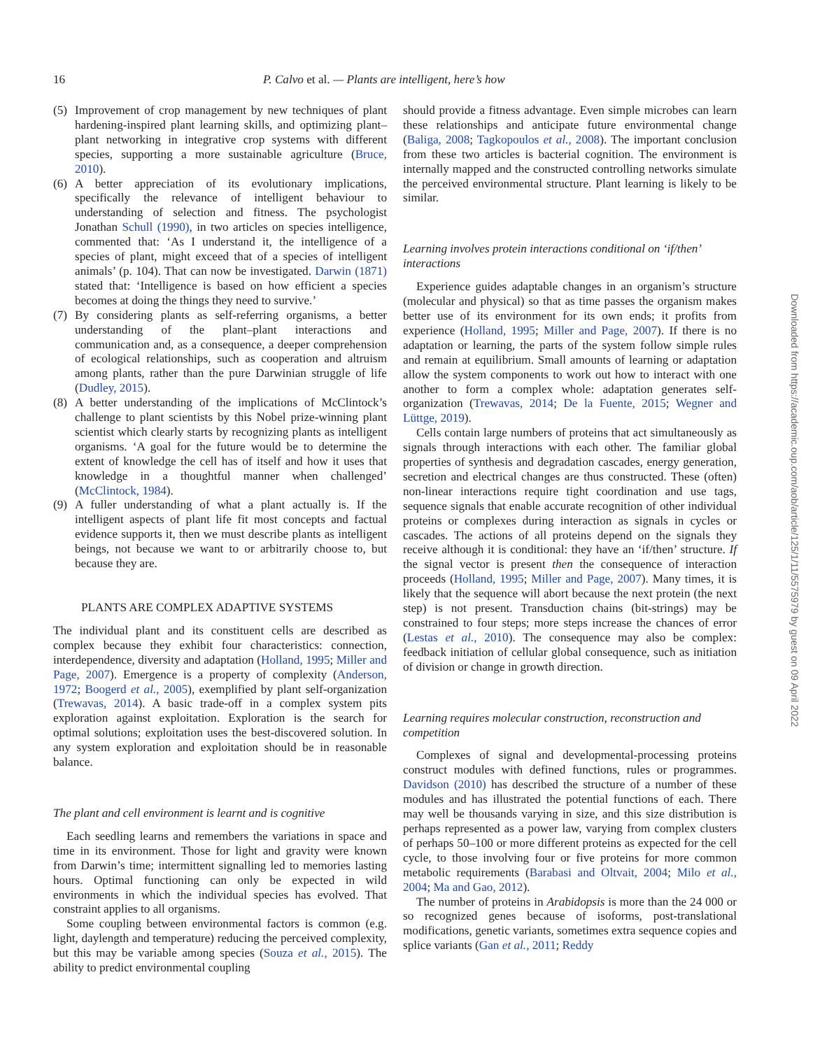16 P. Calvo et al. — Plants are intelligent, here’s how
(5) Improvement of crop management by new techniques of plant hardening-inspired plant learning skills, and optimizing plant–plant networking in integrative crop systems with different species, supporting a more sustainable agriculture (Bruce, 2010).
(6) A better appreciation of its evolutionary implications, specifically the relevance of intelligent behaviour to understanding of selection and fitness. The psychologist Jonathan Schull (1990), in two articles on species intelligence, commented that: ‘As I understand it, the intelligence of a species of plant, might exceed that of a species of intelligent animals’ (p. 104). That can now be investigated. Darwin (1871) stated that: ‘Intelligence is based on how efficient a species becomes at doing the things they need to survive.’
(7) By considering plants as self-referring organisms, a better understanding of the plant–plant interactions and communication and, as a consequence, a deeper comprehension of ecological relationships, such as cooperation and altruism among plants, rather than the pure Darwinian struggle of life (Dudley, 2015).
(8) A better understanding of the implications of McClintock’s challenge to plant scientists by this Nobel prize-winning plant scientist which clearly starts by recognizing plants as intelligent organisms. ‘A goal for the future would be to determine the extent of knowledge the cell has of itself and how it uses that knowledge in a thoughtful manner when challenged’ (McClintock, 1984).
(9) A fuller understanding of what a plant actually is. If the intelligent aspects of plant life fit most concepts and factual evidence supports it, then we must describe plants as intelligent beings, not because we want to or arbitrarily choose to, but because they are.
PLANTS ARE COMPLEX ADAPTIVE SYSTEMS
The individual plant and its constituent cells are described as complex because they exhibit four characteristics: connection, interdependence, diversity and adaptation (Holland, 1995; Miller and Page, 2007). Emergence is a property of complexity (Anderson, 1972; Boogerd et al., 2005), exemplified by plant self-organization (Trewavas, 2014). A basic trade-off in a complex system pits exploration against exploitation. Exploration is the search for optimal solutions; exploitation uses the best-discovered solution. In any system exploration and exploitation should be in reasonable balance.
The plant and cell environment is learnt and is cognitive
Each seedling learns and remembers the variations in space and time in its environment. Those for light and gravity were known from Darwin’s time; intermittent signalling led to memories lasting hours. Optimal functioning can only be expected in wild environments in which the individual species has evolved. That constraint applies to all organisms.
Some coupling between environmental factors is common (e.g. light, daylength and temperature) reducing the perceived complexity, but this may be variable among species (Souza et al., 2015). The ability to predict environmental coupling
should provide a fitness advantage. Even simple microbes can learn these relationships and anticipate future environmental change (Baliga, 2008; Tagkopoulos et al., 2008). The important conclusion from these two articles is bacterial cognition. The environment is internally mapped and the constructed controlling networks simulate the perceived environmental structure. Plant learning is likely to be similar.
Learning involves protein interactions conditional on ‘if/then’ interactions
Experience guides adaptable changes in an organism’s structure (molecular and physical) so that as time passes the organism makes better use of its environment for its own ends; it profits from experience (Holland, 1995; Miller and Page, 2007). If there is no adaptation or learning, the parts of the system follow simple rules and remain at equilibrium. Small amounts of learning or adaptation allow the system components to work out how to interact with one another to form a complex whole: adaptation generates self-organization (Trewavas, 2014; De la Fuente, 2015; Wegner and Lüttge, 2019).
Cells contain large numbers of proteins that act simultaneously as signals through interactions with each other. The familiar global properties of synthesis and degradation cascades, energy generation, secretion and electrical changes are thus constructed. These (often) non-linear interactions require tight coordination and use tags, sequence signals that enable accurate recognition of other individual proteins or complexes during interaction as signals in cycles or cascades. The actions of all proteins depend on the signals they receive although it is conditional: they have an ‘if/then’ structure. If the signal vector is present then the consequence of interaction proceeds (Holland, 1995; Miller and Page, 2007). Many times, it is likely that the sequence will abort because the next protein (the next step) is not present. Transduction chains (bit-strings) may be constrained to four steps; more steps increase the chances of error (Lestas et al., 2010). The consequence may also be complex: feedback initiation of cellular global consequence, such as initiation of division or change in growth direction.
Learning requires molecular construction, reconstruction and competition
Complexes of signal and developmental-processing proteins construct modules with defined functions, rules or programmes. Davidson (2010) has described the structure of a number of these modules and has illustrated the potential functions of each. There may well be thousands varying in size, and this size distribution is perhaps represented as a power law, varying from complex clusters of perhaps 50–100 or more different proteins as expected for the cell cycle, to those involving four or five proteins for more common metabolic requirements (Barabasi and Oltvait, 2004; Milo et al., 2004; Ma and Gao, 2012).
The number of proteins in Arabidopsis is more than the 24 000 or so recognized genes because of isoforms, post-translational modifications, genetic variants, sometimes extra sequence copies and splice variants (Gan et al., 2011; Reddy
Downloaded from https://academic.oup.com/aob/article/125/1/11/5575979 by guest on 09 April 2022